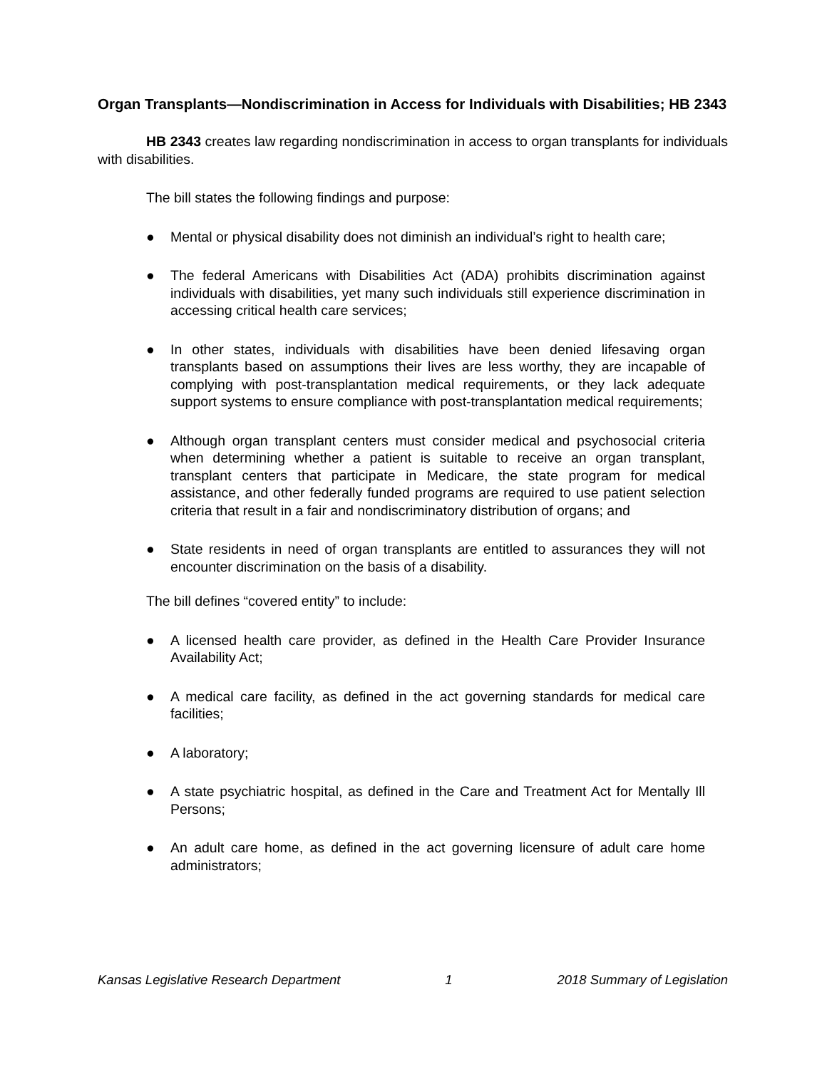Organ Transplants—Nondiscrimination in Access for Individuals with Disabilities; HB 2343
HB 2343 creates law regarding nondiscrimination in access to organ transplants for individuals with disabilities.
The bill states the following findings and purpose:
● Mental or physical disability does not diminish an individual’s right to health care;
● The federal Americans with Disabilities Act (ADA) prohibits discrimination against individuals with disabilities, yet many such individuals still experience discrimination in accessing critical health care services;
● In other states, individuals with disabilities have been denied lifesaving organ transplants based on assumptions their lives are less worthy, they are incapable of complying with post-transplantation medical requirements, or they lack adequate support systems to ensure compliance with post-transplantation medical requirements;
● Although organ transplant centers must consider medical and psychosocial criteria when determining whether a patient is suitable to receive an organ transplant, transplant centers that participate in Medicare, the state program for medical assistance, and other federally funded programs are required to use patient selection criteria that result in a fair and nondiscriminatory distribution of organs; and
● State residents in need of organ transplants are entitled to assurances they will not encounter discrimination on the basis of a disability.
The bill defines “covered entity” to include:
● A licensed health care provider, as defined in the Health Care Provider Insurance Availability Act;
● A medical care facility, as defined in the act governing standards for medical care facilities;
● A laboratory;
● A state psychiatric hospital, as defined in the Care and Treatment Act for Mentally Ill Persons;
● An adult care home, as defined in the act governing licensure of adult care home administrators;
Kansas Legislative Research Department 1 2018 Summary of Legislation